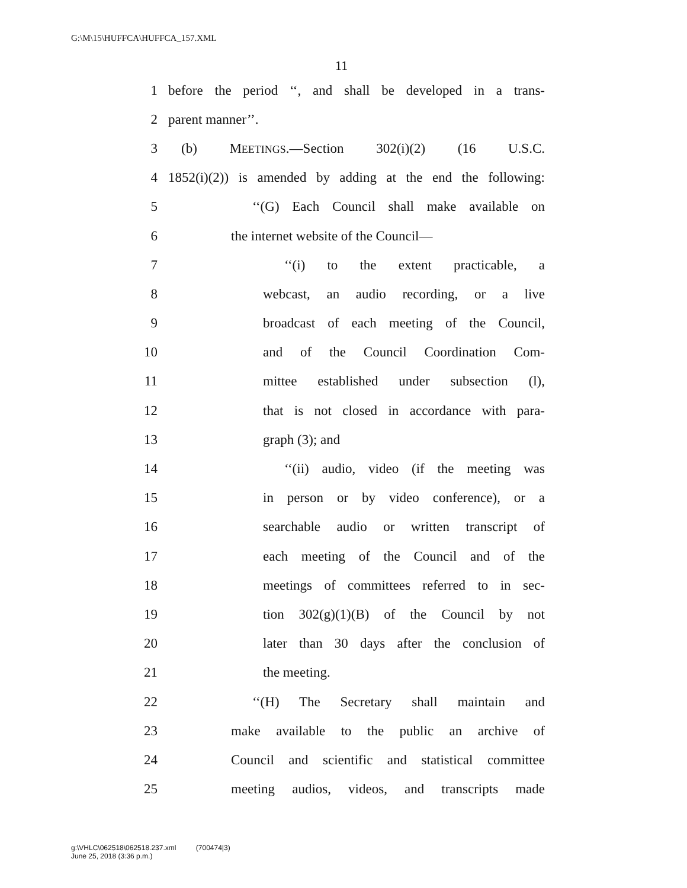G:\M\15\HUFFCA\HUFFCA_157.XML
11
1 before the period ‘‘, and shall be developed in a trans-
2 parent manner’’.
3 (b) MEETINGS.—Section 302(i)(2) (16 U.S.C.
4 1852(i)(2)) is amended by adding at the end the following:
5 ‘‘(G) Each Council shall make available on
6 the internet website of the Council—
7 ‘‘(i) to the extent practicable, a
8 webcast, an audio recording, or a live
9 broadcast of each meeting of the Council,
10 and of the Council Coordination Com-
11 mittee established under subsection (l),
12 that is not closed in accordance with para-
13 graph (3); and
14 ‘‘(ii) audio, video (if the meeting was
15 in person or by video conference), or a
16 searchable audio or written transcript of
17 each meeting of the Council and of the
18 meetings of committees referred to in sec-
19 tion 302(g)(1)(B) of the Council by not
20 later than 30 days after the conclusion of
21 the meeting.
22 ‘‘(H) The Secretary shall maintain and
23 make available to the public an archive of
24 Council and scientific and statistical committee
25 meeting audios, videos, and transcripts made
g:\VHLC\062518\062518.237.xml (700474|3)
June 25, 2018 (3:36 p.m.)